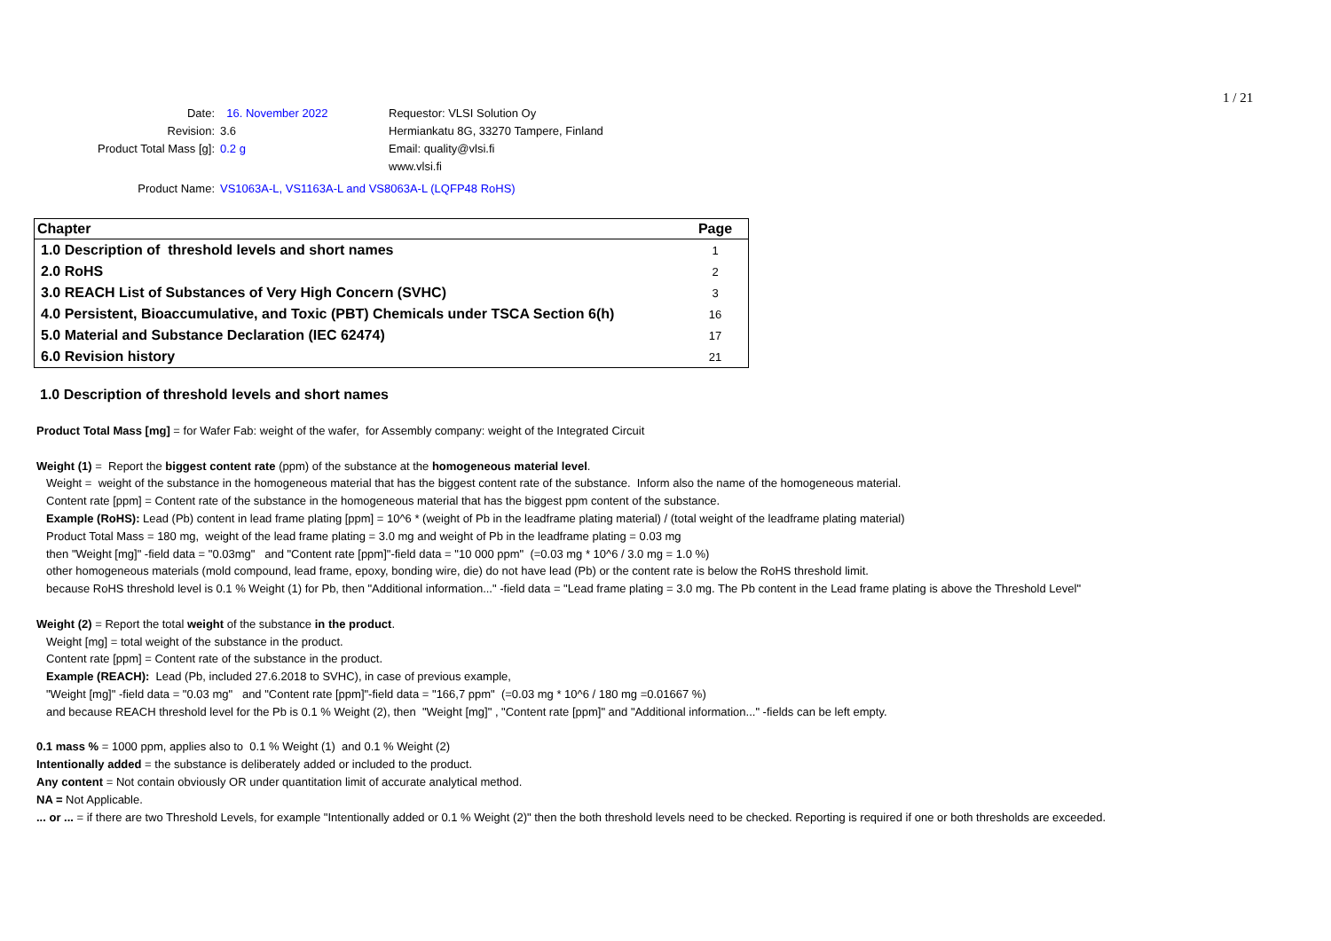1 / 21
Date: 16. November 2022 Requestor: VLSI Solution Oy
Revision: 3.6 Hermiankatu 8G, 33270 Tampere, Finland
Product Total Mass [g]: 0.2 g Email: quality@vlsi.fi
www.vlsi.fi
Product Name: VS1063A-L, VS1163A-L and VS8063A-L (LQFP48 RoHS)
| Chapter | Page |
| --- | --- |
| 1.0 Description of threshold levels and short names | 1 |
| 2.0 RoHS | 2 |
| 3.0 REACH List of Substances of Very High Concern (SVHC) | 3 |
| 4.0 Persistent, Bioaccumulative, and Toxic (PBT) Chemicals under TSCA Section 6(h) | 16 |
| 5.0 Material and Substance Declaration (IEC 62474) | 17 |
| 6.0 Revision history | 21 |
1.0 Description of threshold levels and short names
Product Total Mass [mg] = for Wafer Fab: weight of the wafer, for Assembly company: weight of the Integrated Circuit
Weight (1) = Report the biggest content rate (ppm) of the substance at the homogeneous material level.
Weight = weight of the substance in the homogeneous material that has the biggest content rate of the substance. Inform also the name of the homogeneous material.
Content rate [ppm] = Content rate of the substance in the homogeneous material that has the biggest ppm content of the substance.
Example (RoHS): Lead (Pb) content in lead frame plating [ppm] = 10^6 * (weight of Pb in the leadframe plating material) / (total weight of the leadframe plating material)
Product Total Mass = 180 mg, weight of the lead frame plating = 3.0 mg and weight of Pb in the leadframe plating = 0.03 mg
then "Weight [mg]" -field data = "0.03mg" and "Content rate [ppm]"-field data = "10 000 ppm" (=0.03 mg * 10^6 / 3.0 mg = 1.0 %)
other homogeneous materials (mold compound, lead frame, epoxy, bonding wire, die) do not have lead (Pb) or the content rate is below the RoHS threshold limit.
because RoHS threshold level is 0.1 % Weight (1) for Pb, then "Additional information..." -field data = "Lead frame plating = 3.0 mg. The Pb content in the Lead frame plating is above the Threshold Level"
Weight (2) = Report the total weight of the substance in the product.
Weight [mg] = total weight of the substance in the product.
Content rate [ppm] = Content rate of the substance in the product.
Example (REACH): Lead (Pb, included 27.6.2018 to SVHC), in case of previous example,
"Weight [mg]" -field data = "0.03 mg" and "Content rate [ppm]"-field data = "166,7 ppm" (=0.03 mg * 10^6 / 180 mg =0.01667 %)
and because REACH threshold level for the Pb is 0.1 % Weight (2), then "Weight [mg]" , "Content rate [ppm]" and "Additional information..." -fields can be left empty.
0.1 mass % = 1000 ppm, applies also to 0.1 % Weight (1) and 0.1 % Weight (2)
Intentionally added = the substance is deliberately added or included to the product.
Any content = Not contain obviously OR under quantitation limit of accurate analytical method.
NA = Not Applicable.
... or ... = if there are two Threshold Levels, for example "Intentionally added or 0.1 % Weight (2)" then the both threshold levels need to be checked. Reporting is required if one or both thresholds are exceeded.